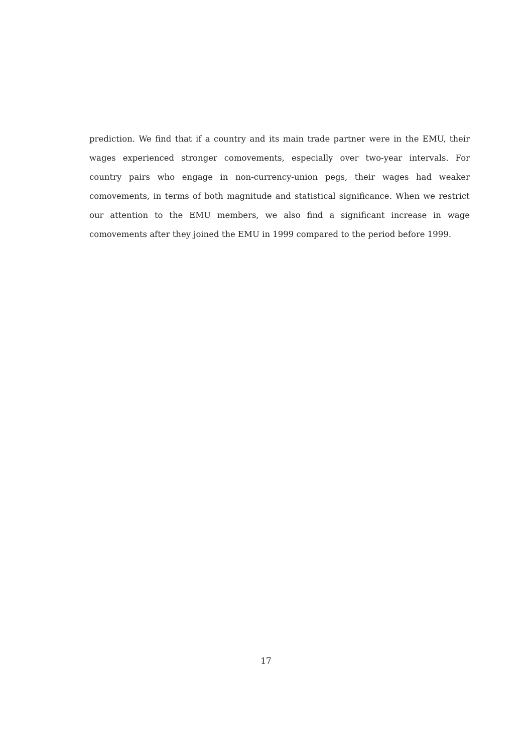prediction. We find that if a country and its main trade partner were in the EMU, their wages experienced stronger comovements, especially over two-year intervals. For country pairs who engage in non-currency-union pegs, their wages had weaker comovements, in terms of both magnitude and statistical significance. When we restrict our attention to the EMU members, we also find a significant increase in wage comovements after they joined the EMU in 1999 compared to the period before 1999.
17